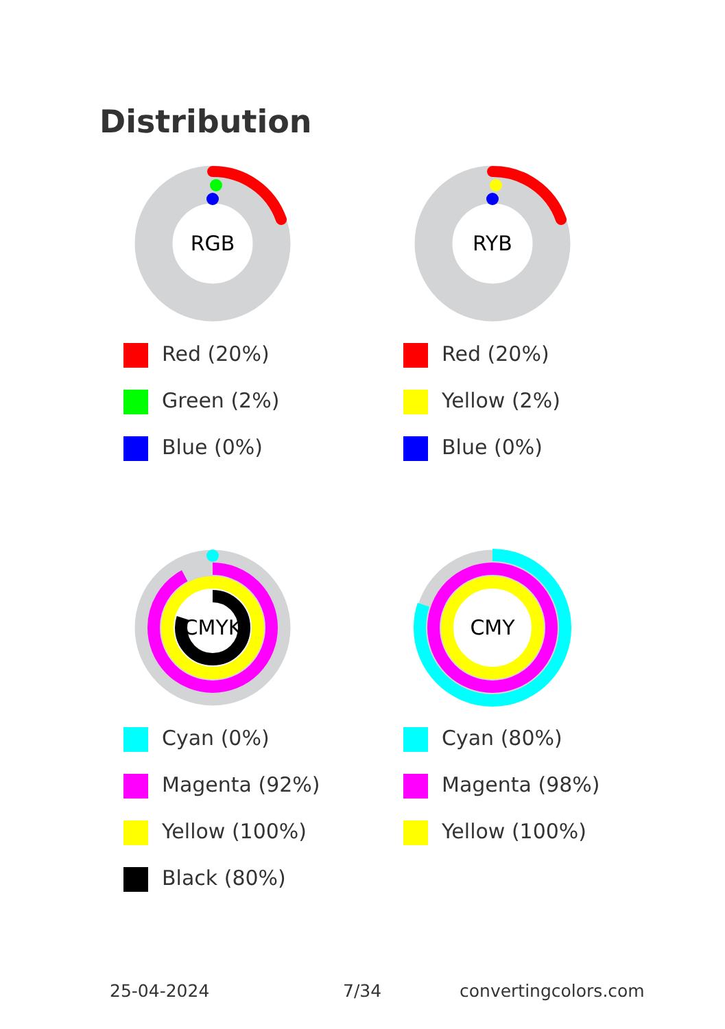Distribution
RGB
Red (20%)
Green (2%)
Blue (0%)
RYB
Red (20%)
Yellow (2%)
Blue (0%)
CMYK
Cyan (0%)
Magenta (92%)
Yellow (100%)
Black (80%)
CMY
Cyan (80%)
Magenta (98%)
Yellow (100%)
25-04-2024 7/34 convertingcolors.com